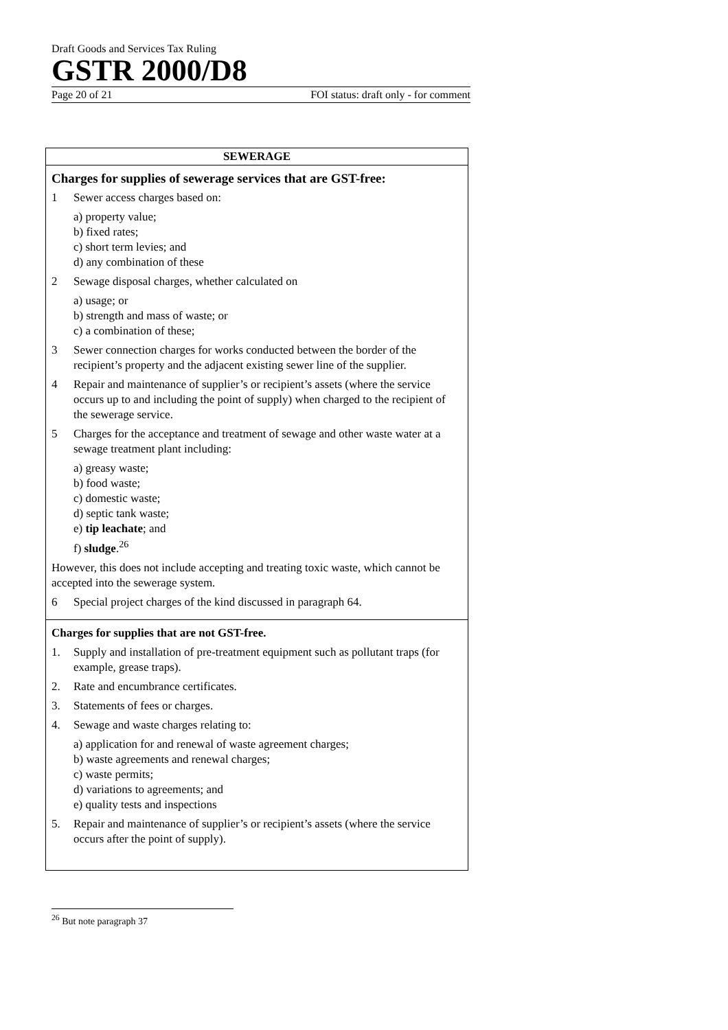Draft Goods and Services Tax Ruling
GSTR 2000/D8
Page 20 of 21 FOI status: draft only - for comment
| SEWERAGE |
| --- |
| Charges for supplies of sewerage services that are GST-free: 1 Sewer access charges based on: a) property value; b) fixed rates; c) short term levies; and d) any combination of these 2 Sewage disposal charges, whether calculated on a) usage; or b) strength and mass of waste; or c) a combination of these; 3 Sewer connection charges for works conducted between the border of the recipient’s property and the adjacent existing sewer line of the supplier. 4 Repair and maintenance of supplier’s or recipient’s assets (where the service occurs up to and including the point of supply) when charged to the recipient of the sewerage service. 5 Charges for the acceptance and treatment of sewage and other waste water at a sewage treatment plant including: a) greasy waste; b) food waste; c) domestic waste; d) septic tank waste; e) tip leachate ; and f) sludge .<sup>26</sup> However, this does not include accepting and treating toxic waste, which cannot be accepted into the sewerage system. 6 Special project charges of the kind discussed in paragraph 64. |
| Charges for supplies that are not GST-free. 1. Supply and installation of pre-treatment equipment such as pollutant traps (for example, grease traps). 2. Rate and encumbrance certificates. 3. Statements of fees or charges. 4. Sewage and waste charges relating to: a) application for and renewal of waste agreement charges; b) waste agreements and renewal charges; c) waste permits; d) variations to agreements; and e) quality tests and inspections 5. Repair and maintenance of supplier’s or recipient’s assets (where the service occurs after the point of supply). |
<sup>26</sup> But note paragraph 37